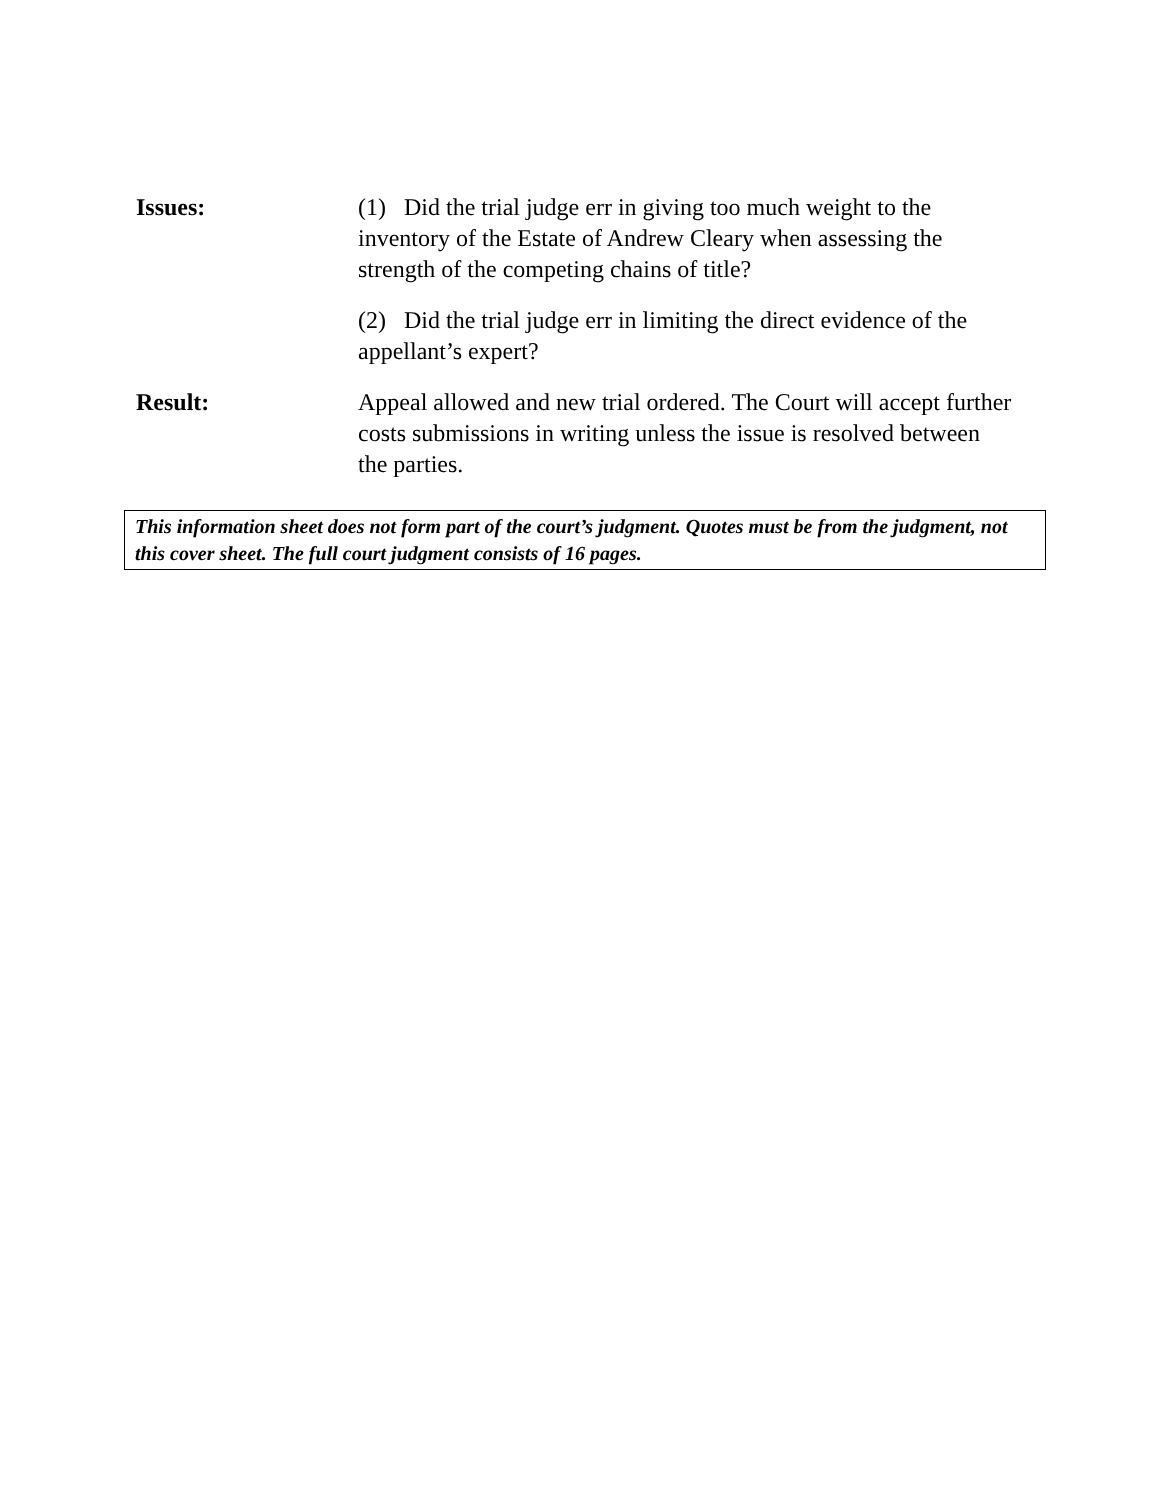Issues: (1) Did the trial judge err in giving too much weight to the inventory of the Estate of Andrew Cleary when assessing the strength of the competing chains of title?
(2) Did the trial judge err in limiting the direct evidence of the appellant’s expert?
Result: Appeal allowed and new trial ordered. The Court will accept further costs submissions in writing unless the issue is resolved between the parties.
This information sheet does not form part of the court’s judgment. Quotes must be from the judgment, not this cover sheet. The full court judgment consists of 16 pages.